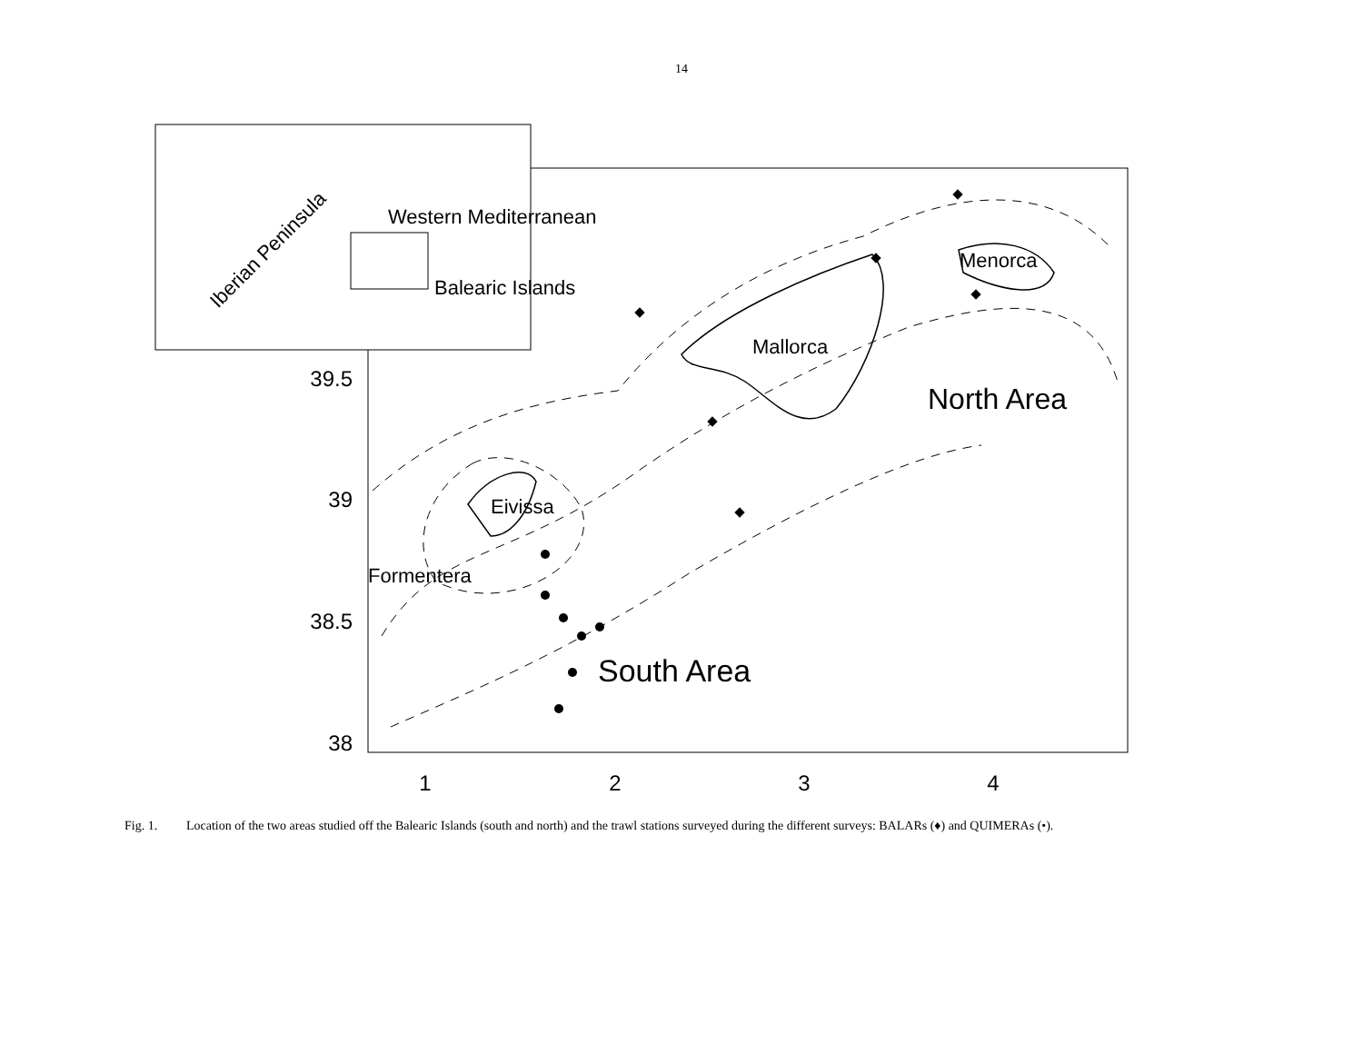14
Western Mediterranean
Balearic Islands
Iberian Peninsula
Menorca
Mallorca
North Area
Eivissa
Formentera
South Area
39.5
39
38.5
38
1
2
3
4
Fig. 1. Location of the two areas studied off the Balearic Islands (south and north) and the trawl stations surveyed during the different surveys: BALARs (♦) and QUIMERAs (•).